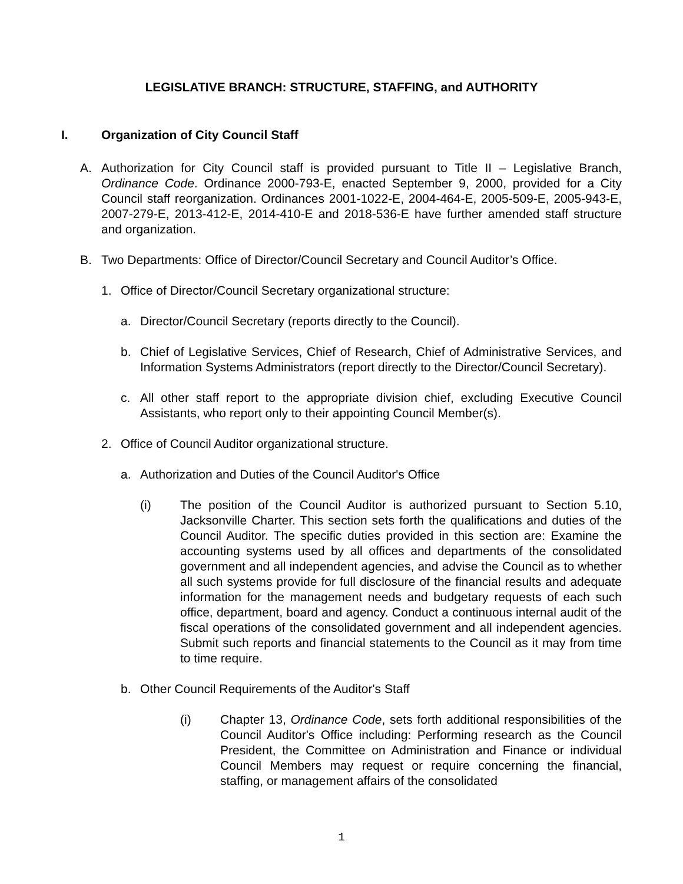LEGISLATIVE BRANCH: STRUCTURE, STAFFING, and AUTHORITY
I. Organization of City Council Staff
A. Authorization for City Council staff is provided pursuant to Title II – Legislative Branch, Ordinance Code. Ordinance 2000-793-E, enacted September 9, 2000, provided for a City Council staff reorganization. Ordinances 2001-1022-E, 2004-464-E, 2005-509-E, 2005-943-E, 2007-279-E, 2013-412-E, 2014-410-E and 2018-536-E have further amended staff structure and organization.
B. Two Departments: Office of Director/Council Secretary and Council Auditor’s Office.
1. Office of Director/Council Secretary organizational structure:
a. Director/Council Secretary (reports directly to the Council).
b. Chief of Legislative Services, Chief of Research, Chief of Administrative Services, and Information Systems Administrators (report directly to the Director/Council Secretary).
c. All other staff report to the appropriate division chief, excluding Executive Council Assistants, who report only to their appointing Council Member(s).
2. Office of Council Auditor organizational structure.
a. Authorization and Duties of the Council Auditor's Office
(i) The position of the Council Auditor is authorized pursuant to Section 5.10, Jacksonville Charter. This section sets forth the qualifications and duties of the Council Auditor. The specific duties provided in this section are: Examine the accounting systems used by all offices and departments of the consolidated government and all independent agencies, and advise the Council as to whether all such systems provide for full disclosure of the financial results and adequate information for the management needs and budgetary requests of each such office, department, board and agency. Conduct a continuous internal audit of the fiscal operations of the consolidated government and all independent agencies. Submit such reports and financial statements to the Council as it may from time to time require.
b. Other Council Requirements of the Auditor's Staff
(i) Chapter 13, Ordinance Code, sets forth additional responsibilities of the Council Auditor's Office including: Performing research as the Council President, the Committee on Administration and Finance or individual Council Members may request or require concerning the financial, staffing, or management affairs of the consolidated
1